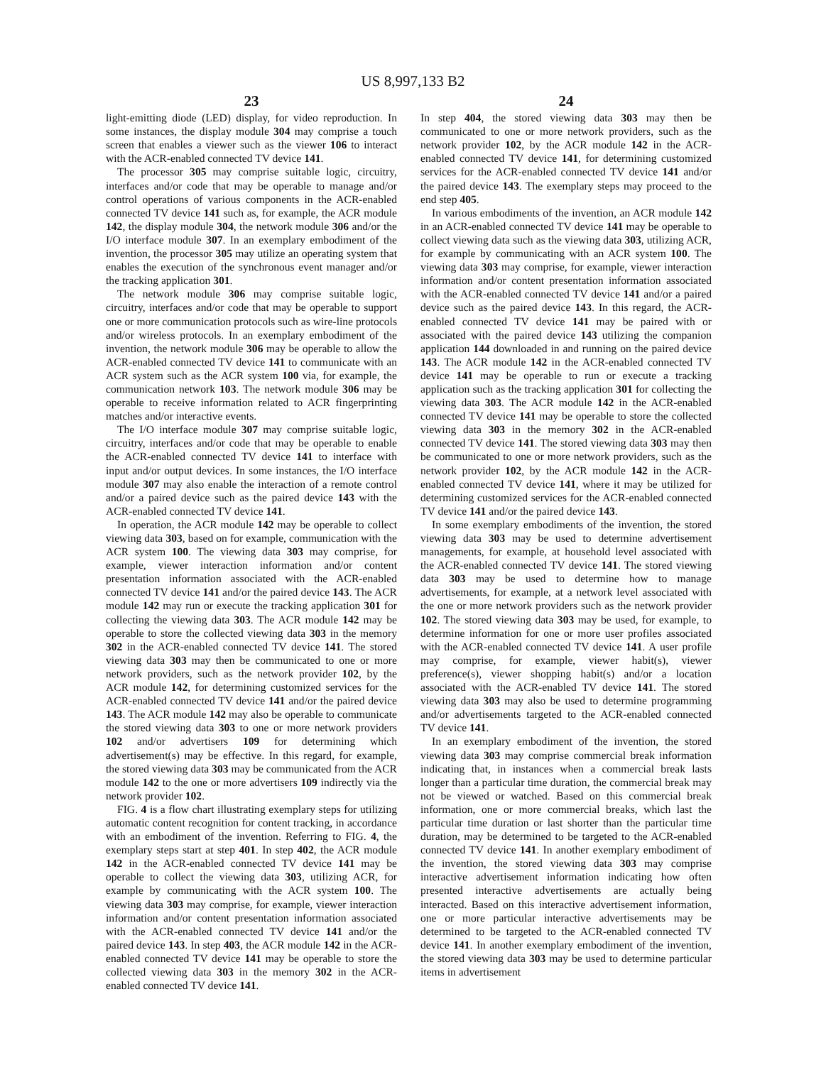US 8,997,133 B2
23
light-emitting diode (LED) display, for video reproduction. In some instances, the display module 304 may comprise a touch screen that enables a viewer such as the viewer 106 to interact with the ACR-enabled connected TV device 141.
The processor 305 may comprise suitable logic, circuitry, interfaces and/or code that may be operable to manage and/or control operations of various components in the ACR-enabled connected TV device 141 such as, for example, the ACR module 142, the display module 304, the network module 306 and/or the I/O interface module 307. In an exemplary embodiment of the invention, the processor 305 may utilize an operating system that enables the execution of the synchronous event manager and/or the tracking application 301.
The network module 306 may comprise suitable logic, circuitry, interfaces and/or code that may be operable to support one or more communication protocols such as wire-line protocols and/or wireless protocols. In an exemplary embodiment of the invention, the network module 306 may be operable to allow the ACR-enabled connected TV device 141 to communicate with an ACR system such as the ACR system 100 via, for example, the communication network 103. The network module 306 may be operable to receive information related to ACR fingerprinting matches and/or interactive events.
The I/O interface module 307 may comprise suitable logic, circuitry, interfaces and/or code that may be operable to enable the ACR-enabled connected TV device 141 to interface with input and/or output devices. In some instances, the I/O interface module 307 may also enable the interaction of a remote control and/or a paired device such as the paired device 143 with the ACR-enabled connected TV device 141.
In operation, the ACR module 142 may be operable to collect viewing data 303, based on for example, communication with the ACR system 100. The viewing data 303 may comprise, for example, viewer interaction information and/or content presentation information associated with the ACR-enabled connected TV device 141 and/or the paired device 143. The ACR module 142 may run or execute the tracking application 301 for collecting the viewing data 303. The ACR module 142 may be operable to store the collected viewing data 303 in the memory 302 in the ACR-enabled connected TV device 141. The stored viewing data 303 may then be communicated to one or more network providers, such as the network provider 102, by the ACR module 142, for determining customized services for the ACR-enabled connected TV device 141 and/or the paired device 143. The ACR module 142 may also be operable to communicate the stored viewing data 303 to one or more network providers 102 and/or advertisers 109 for determining which advertisement(s) may be effective. In this regard, for example, the stored viewing data 303 may be communicated from the ACR module 142 to the one or more advertisers 109 indirectly via the network provider 102.
FIG. 4 is a flow chart illustrating exemplary steps for utilizing automatic content recognition for content tracking, in accordance with an embodiment of the invention. Referring to FIG. 4, the exemplary steps start at step 401. In step 402, the ACR module 142 in the ACR-enabled connected TV device 141 may be operable to collect the viewing data 303, utilizing ACR, for example by communicating with the ACR system 100. The viewing data 303 may comprise, for example, viewer interaction information and/or content presentation information associated with the ACR-enabled connected TV device 141 and/or the paired device 143. In step 403, the ACR module 142 in the ACR-enabled connected TV device 141 may be operable to store the collected viewing data 303 in the memory 302 in the ACR-enabled connected TV device 141.
24
In step 404, the stored viewing data 303 may then be communicated to one or more network providers, such as the network provider 102, by the ACR module 142 in the ACR-enabled connected TV device 141, for determining customized services for the ACR-enabled connected TV device 141 and/or the paired device 143. The exemplary steps may proceed to the end step 405.
In various embodiments of the invention, an ACR module 142 in an ACR-enabled connected TV device 141 may be operable to collect viewing data such as the viewing data 303, utilizing ACR, for example by communicating with an ACR system 100. The viewing data 303 may comprise, for example, viewer interaction information and/or content presentation information associated with the ACR-enabled connected TV device 141 and/or a paired device such as the paired device 143. In this regard, the ACR-enabled connected TV device 141 may be paired with or associated with the paired device 143 utilizing the companion application 144 downloaded in and running on the paired device 143. The ACR module 142 in the ACR-enabled connected TV device 141 may be operable to run or execute a tracking application such as the tracking application 301 for collecting the viewing data 303. The ACR module 142 in the ACR-enabled connected TV device 141 may be operable to store the collected viewing data 303 in the memory 302 in the ACR-enabled connected TV device 141. The stored viewing data 303 may then be communicated to one or more network providers, such as the network provider 102, by the ACR module 142 in the ACR-enabled connected TV device 141, where it may be utilized for determining customized services for the ACR-enabled connected TV device 141 and/or the paired device 143.
In some exemplary embodiments of the invention, the stored viewing data 303 may be used to determine advertisement managements, for example, at household level associated with the ACR-enabled connected TV device 141. The stored viewing data 303 may be used to determine how to manage advertisements, for example, at a network level associated with the one or more network providers such as the network provider 102. The stored viewing data 303 may be used, for example, to determine information for one or more user profiles associated with the ACR-enabled connected TV device 141. A user profile may comprise, for example, viewer habit(s), viewer preference(s), viewer shopping habit(s) and/or a location associated with the ACR-enabled TV device 141. The stored viewing data 303 may also be used to determine programming and/or advertisements targeted to the ACR-enabled connected TV device 141.
In an exemplary embodiment of the invention, the stored viewing data 303 may comprise commercial break information indicating that, in instances when a commercial break lasts longer than a particular time duration, the commercial break may not be viewed or watched. Based on this commercial break information, one or more commercial breaks, which last the particular time duration or last shorter than the particular time duration, may be determined to be targeted to the ACR-enabled connected TV device 141. In another exemplary embodiment of the invention, the stored viewing data 303 may comprise interactive advertisement information indicating how often presented interactive advertisements are actually being interacted. Based on this interactive advertisement information, one or more particular interactive advertisements may be determined to be targeted to the ACR-enabled connected TV device 141. In another exemplary embodiment of the invention, the stored viewing data 303 may be used to determine particular items in advertisement